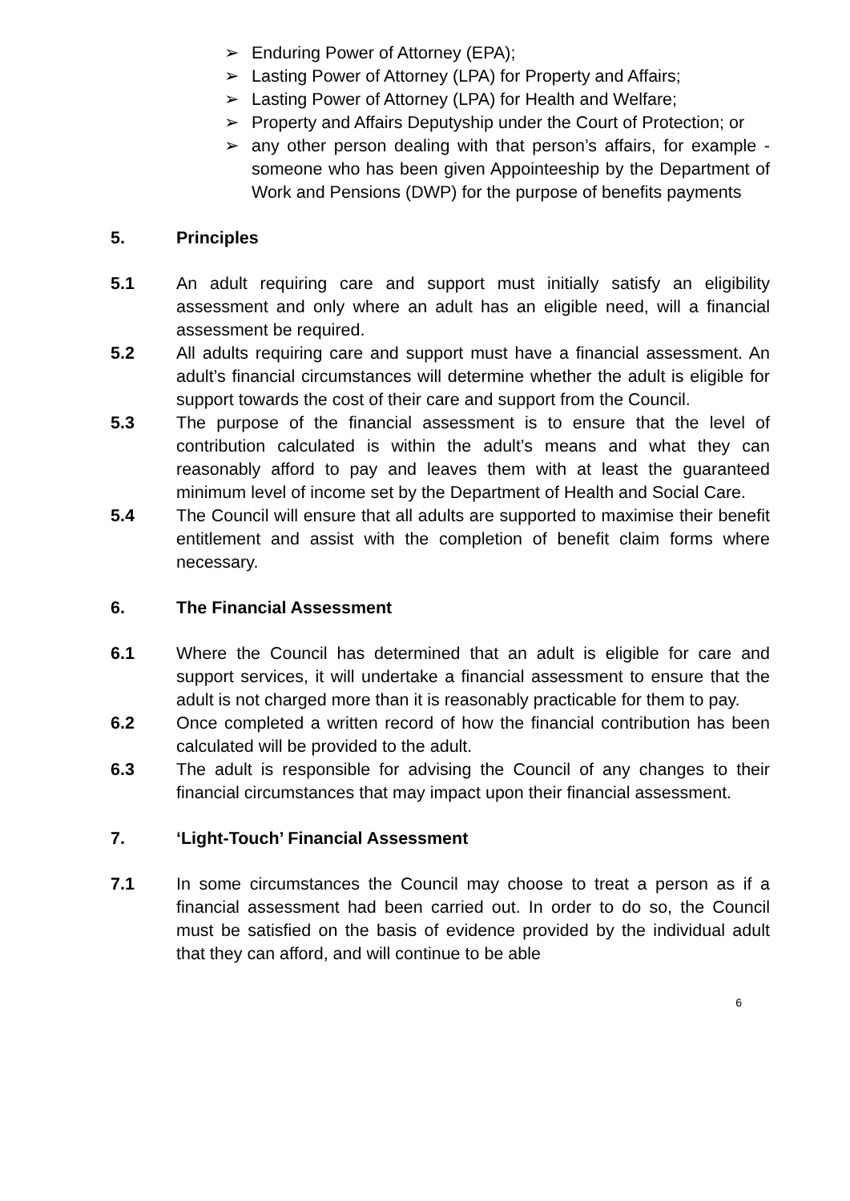➢ Enduring Power of Attorney (EPA);
➢ Lasting Power of Attorney (LPA) for Property and Affairs;
➢ Lasting Power of Attorney (LPA) for Health and Welfare;
➢ Property and Affairs Deputyship under the Court of Protection; or
➢ any other person dealing with that person’s affairs, for example - someone who has been given Appointeeship by the Department of Work and Pensions (DWP) for the purpose of benefits payments
5. Principles
5.1 An adult requiring care and support must initially satisfy an eligibility assessment and only where an adult has an eligible need, will a financial assessment be required.
5.2 All adults requiring care and support must have a financial assessment. An adult’s financial circumstances will determine whether the adult is eligible for support towards the cost of their care and support from the Council.
5.3 The purpose of the financial assessment is to ensure that the level of contribution calculated is within the adult’s means and what they can reasonably afford to pay and leaves them with at least the guaranteed minimum level of income set by the Department of Health and Social Care.
5.4 The Council will ensure that all adults are supported to maximise their benefit entitlement and assist with the completion of benefit claim forms where necessary.
6. The Financial Assessment
6.1 Where the Council has determined that an adult is eligible for care and support services, it will undertake a financial assessment to ensure that the adult is not charged more than it is reasonably practicable for them to pay.
6.2 Once completed a written record of how the financial contribution has been calculated will be provided to the adult.
6.3 The adult is responsible for advising the Council of any changes to their financial circumstances that may impact upon their financial assessment.
7. ‘Light-Touch’ Financial Assessment
7.1 In some circumstances the Council may choose to treat a person as if a financial assessment had been carried out. In order to do so, the Council must be satisfied on the basis of evidence provided by the individual adult that they can afford, and will continue to be able
6